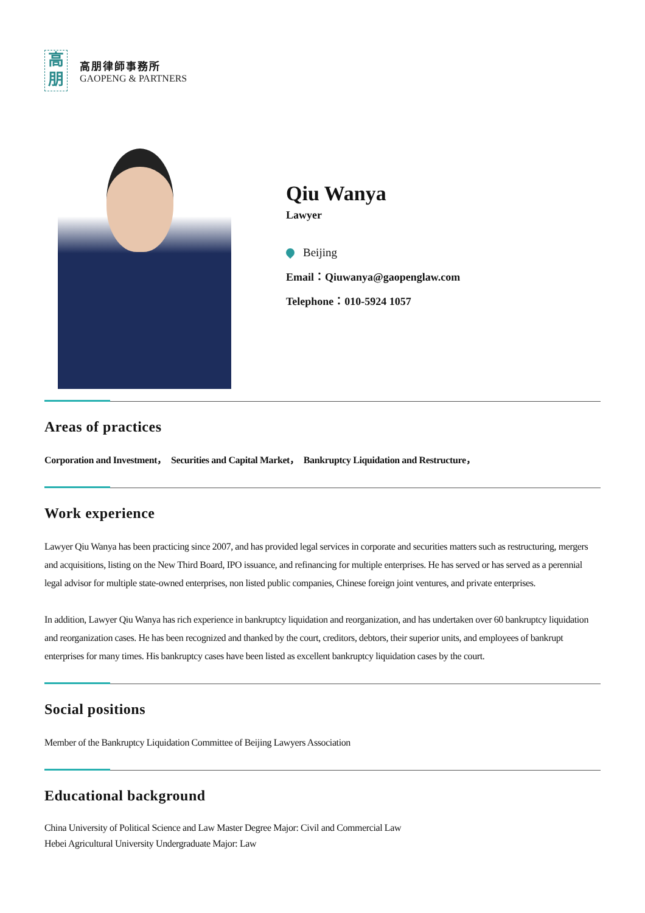高
朋
高朋律師事務所
GAOPENG & PARTNERS
Qiu Wanya
Lawyer
Beijing
Email：Qiuwanya@gaopenglaw.com
Telephone：010-5924 1057
Areas of practices
Corporation and Investment， Securities and Capital Market， Bankruptcy Liquidation and Restructure，
Work experience
Lawyer Qiu Wanya has been practicing since 2007, and has provided legal services in corporate and securities matters such as restructuring, mergers and acquisitions, listing on the New Third Board, IPO issuance, and refinancing for multiple enterprises. He has served or has served as a perennial legal advisor for multiple state-owned enterprises, non listed public companies, Chinese foreign joint ventures, and private enterprises.
In addition, Lawyer Qiu Wanya has rich experience in bankruptcy liquidation and reorganization, and has undertaken over 60 bankruptcy liquidation and reorganization cases. He has been recognized and thanked by the court, creditors, debtors, their superior units, and employees of bankrupt enterprises for many times. His bankruptcy cases have been listed as excellent bankruptcy liquidation cases by the court.
Social positions
Member of the Bankruptcy Liquidation Committee of Beijing Lawyers Association
Educational background
China University of Political Science and Law Master Degree Major: Civil and Commercial Law
Hebei Agricultural University Undergraduate Major: Law